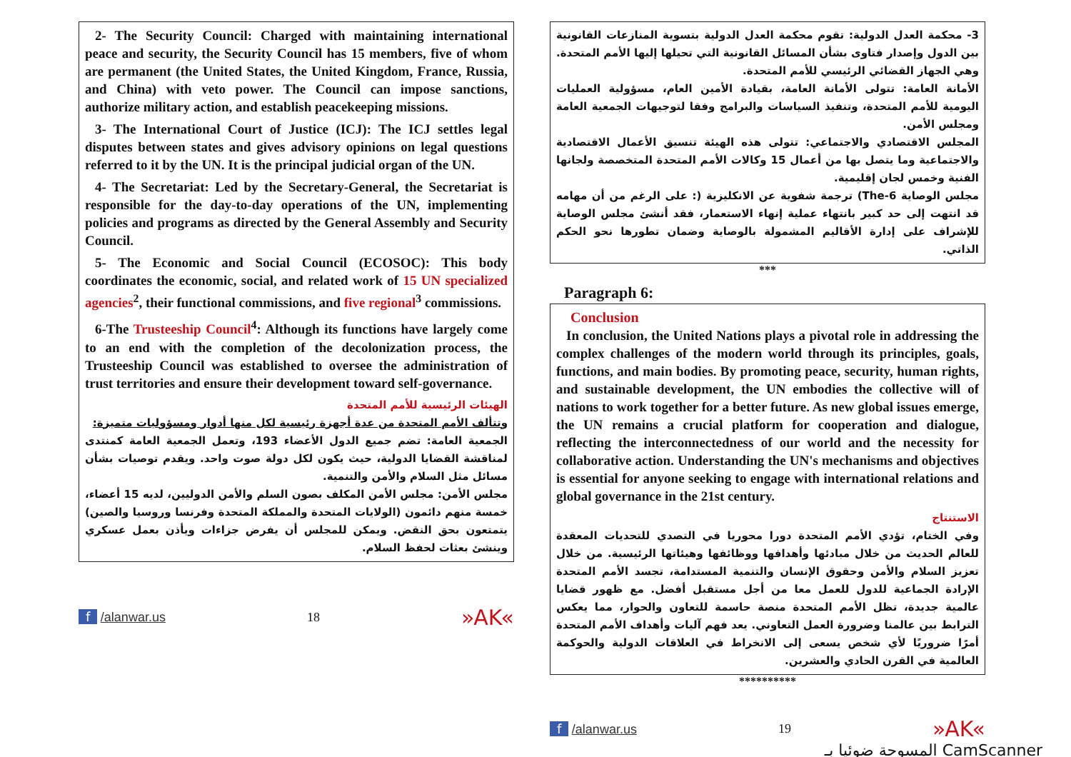2- The Security Council: Charged with maintaining international peace and security, the Security Council has 15 members, five of whom are permanent (the United States, the United Kingdom, France, Russia, and China) with veto power. The Council can impose sanctions, authorize military action, and establish peacekeeping missions.
3- The International Court of Justice (ICJ): The ICJ settles legal disputes between states and gives advisory opinions on legal questions referred to it by the UN. It is the principal judicial organ of the UN.
4- The Secretariat: Led by the Secretary-General, the Secretariat is responsible for the day-to-day operations of the UN, implementing policies and programs as directed by the General Assembly and Security Council.
5- The Economic and Social Council (ECOSOC): This body coordinates the economic, social, and related work of 15 UN specialized agencies<sup>2</sup>, their functional commissions, and five regional<sup>3</sup> commissions.
6-The Trusteeship Council<sup>4</sup>: Although its functions have largely come to an end with the completion of the decolonization process, the Trusteeship Council was established to oversee the administration of trust territories and ensure their development toward self-governance.
الهيئات الرئيسية للأمم المتحدة
وتتألف الأمم المتحدة من عدة أجهزة رئيسية لكل منها أدوار ومسؤوليات متميزة:
الجمعية العامة: تضم جميع الدول الأعضاء 193، وتعمل الجمعية العامة كمنتدى لمناقشة القضايا الدولية، حيث يكون لكل دولة صوت واحد. ويقدم توصيات بشأن مسائل مثل السلام والأمن والتنمية.
مجلس الأمن: مجلس الأمن المكلف بصون السلم والأمن الدوليين، لديه 15 أعضاء، خمسة منهم دائمون (الولايات المتحدة والمملكة المتحدة وفرنسا وروسيا والصين) يتمتعون بحق النقض. ويمكن للمجلس أن يفرض جزاءات ويأذن بعمل عسكري وينشئ بعثات لحفظ السلام.
f /alanwar.us 18 »AK«
3- محكمة العدل الدولية: تقوم محكمة العدل الدولية بتسوية المنازعات القانونية بين الدول وإصدار فتاوى بشأن المسائل القانونية التي تحيلها إليها الأمم المتحدة. وهي الجهاز القضائي الرئيسي للأمم المتحدة.
الأمانة العامة: تتولى الأمانة العامة، بقيادة الأمين العام، مسؤولية العمليات اليومية للأمم المتحدة، وتنفيذ السياسات والبرامج وفقا لتوجيهات الجمعية العامة ومجلس الأمن.
المجلس الاقتصادي والاجتماعي: تتولى هذه الهيئة تنسيق الأعمال الاقتصادية والاجتماعية وما يتصل بها من أعمال 15 وكالات الأمم المتحدة المتخصصة ولجانها الفنية وخمس لجان إقليمية.
مجلس الوصاية The-6) ترجمة شفوية عن الانكليزية (: على الرغم من أن مهامه قد انتهت إلى حد كبير بانتهاء عملية إنهاء الاستعمار، فقد أنشئ مجلس الوصاية للإشراف على إدارة الأقاليم المشمولة بالوصاية وضمان تطورها نحو الحكم الذاتي.
***
Paragraph 6:
Conclusion
In conclusion, the United Nations plays a pivotal role in addressing the complex challenges of the modern world through its principles, goals, functions, and main bodies. By promoting peace, security, human rights, and sustainable development, the UN embodies the collective will of nations to work together for a better future. As new global issues emerge, the UN remains a crucial platform for cooperation and dialogue, reflecting the interconnectedness of our world and the necessity for collaborative action. Understanding the UN's mechanisms and objectives is essential for anyone seeking to engage with international relations and global governance in the 21st century.
الاستنتاج
وفي الختام، تؤدي الأمم المتحدة دورا محوريا في التصدي للتحديات المعقدة للعالم الحديث من خلال مبادئها وأهدافها ووظائفها وهيئاتها الرئيسية. من خلال تعزيز السلام والأمن وحقوق الإنسان والتنمية المستدامة، تجسد الأمم المتحدة الإرادة الجماعية للدول للعمل معا من أجل مستقبل أفضل. مع ظهور قضايا عالمية جديدة، تظل الأمم المتحدة منصة حاسمة للتعاون والحوار، مما يعكس الترابط بين عالمنا وضرورة العمل التعاوني. يعد فهم آليات وأهداف الأمم المتحدة أمرًا ضروريًا لأي شخص يسعى إلى الانخراط في العلاقات الدولية والحوكمة العالمية في القرن الحادي والعشرين.
**********
f /alanwar.us 19 »AK«
المسوحة ضوئيا بـ CamScanner